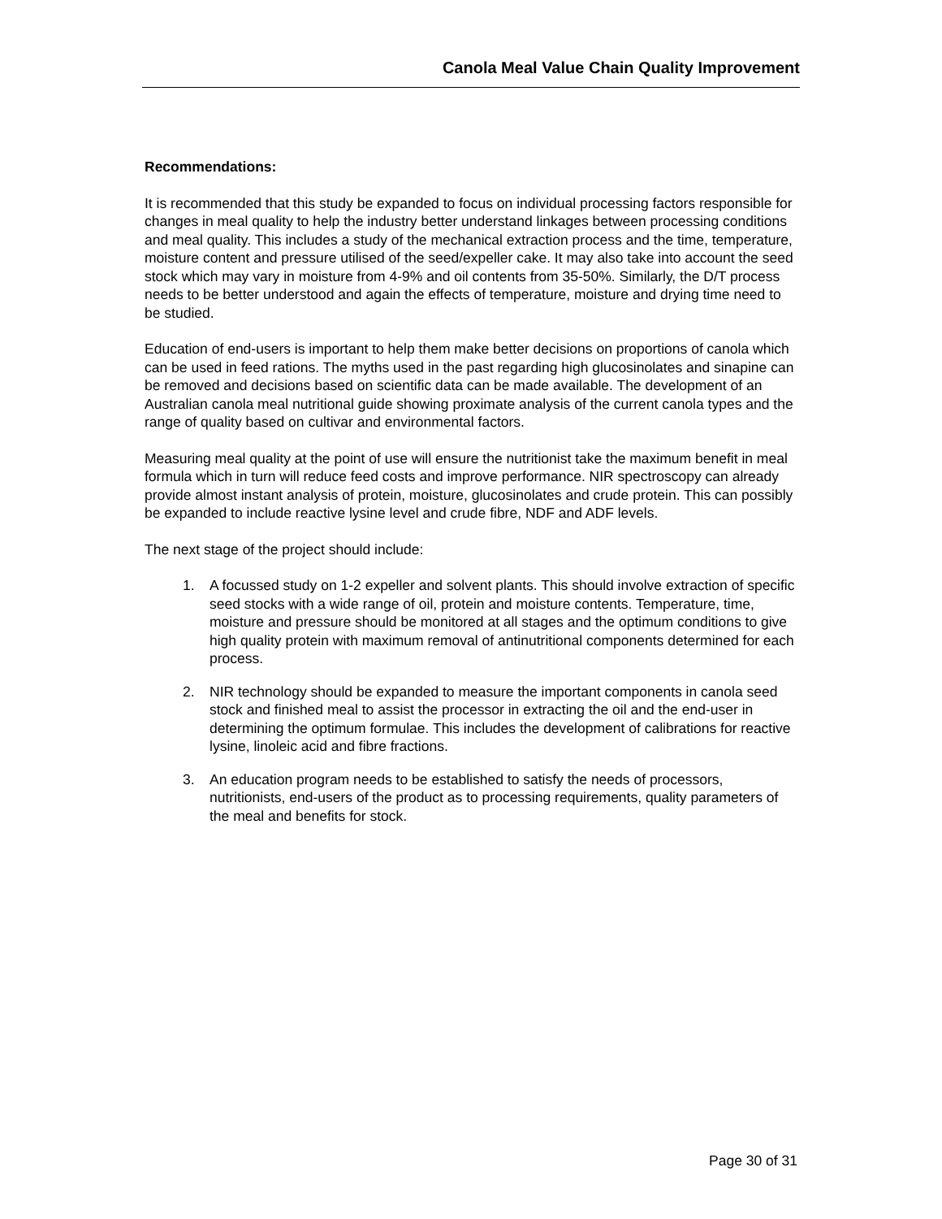Canola Meal Value Chain Quality Improvement
Recommendations:
It is recommended that this study be expanded to focus on individual processing factors responsible for changes in meal quality to help the industry better understand linkages between processing conditions and meal quality. This includes a study of the mechanical extraction process and the time, temperature, moisture content and pressure utilised of the seed/expeller cake. It may also take into account the seed stock which may vary in moisture from 4-9% and oil contents from 35-50%. Similarly, the D/T process needs to be better understood and again the effects of temperature, moisture and drying time need to be studied.
Education of end-users is important to help them make better decisions on proportions of canola which can be used in feed rations. The myths used in the past regarding high glucosinolates and sinapine can be removed and decisions based on scientific data can be made available. The development of an Australian canola meal nutritional guide showing proximate analysis of the current canola types and the range of quality based on cultivar and environmental factors.
Measuring meal quality at the point of use will ensure the nutritionist take the maximum benefit in meal formula which in turn will reduce feed costs and improve performance. NIR spectroscopy can already provide almost instant analysis of protein, moisture, glucosinolates and crude protein. This can possibly be expanded to include reactive lysine level and crude fibre, NDF and ADF levels.
The next stage of the project should include:
1. A focussed study on 1-2 expeller and solvent plants. This should involve extraction of specific seed stocks with a wide range of oil, protein and moisture contents. Temperature, time, moisture and pressure should be monitored at all stages and the optimum conditions to give high quality protein with maximum removal of antinutritional components determined for each process.
2. NIR technology should be expanded to measure the important components in canola seed stock and finished meal to assist the processor in extracting the oil and the end-user in determining the optimum formulae. This includes the development of calibrations for reactive lysine, linoleic acid and fibre fractions.
3. An education program needs to be established to satisfy the needs of processors, nutritionists, end-users of the product as to processing requirements, quality parameters of the meal and benefits for stock.
Page 30 of 31